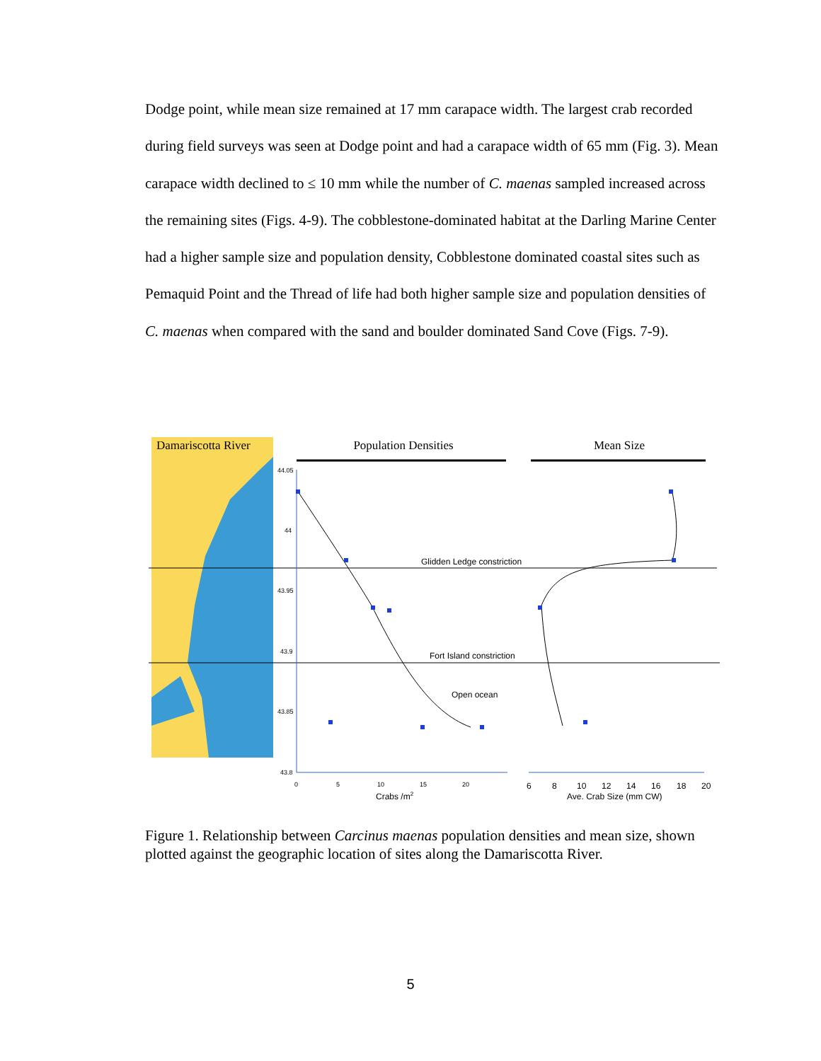Dodge point, while mean size remained at 17 mm carapace width. The largest crab recorded during field surveys was seen at Dodge point and had a carapace width of 65 mm (Fig. 3). Mean carapace width declined to ≤ 10 mm while the number of C. maenas sampled increased across the remaining sites (Figs. 4-9). The cobblestone-dominated habitat at the Darling Marine Center had a higher sample size and population density, Cobblestone dominated coastal sites such as Pemaquid Point and the Thread of life had both higher sample size and population densities of C. maenas when compared with the sand and boulder dominated Sand Cove (Figs. 7-9).
Damariscotta River
Population Densities
Mean Size
44.05
44
43.95
43.9
43.85
43.8
Glidden Ledge constriction
Fort Island constriction
Open ocean
0
5
10
15
20
Crabs /m2
6
8
10
12
14
16
18
20
Ave. Crab Size (mm CW)
Figure 1. Relationship between Carcinus maenas population densities and mean size, shown plotted against the geographic location of sites along the Damariscotta River.
5